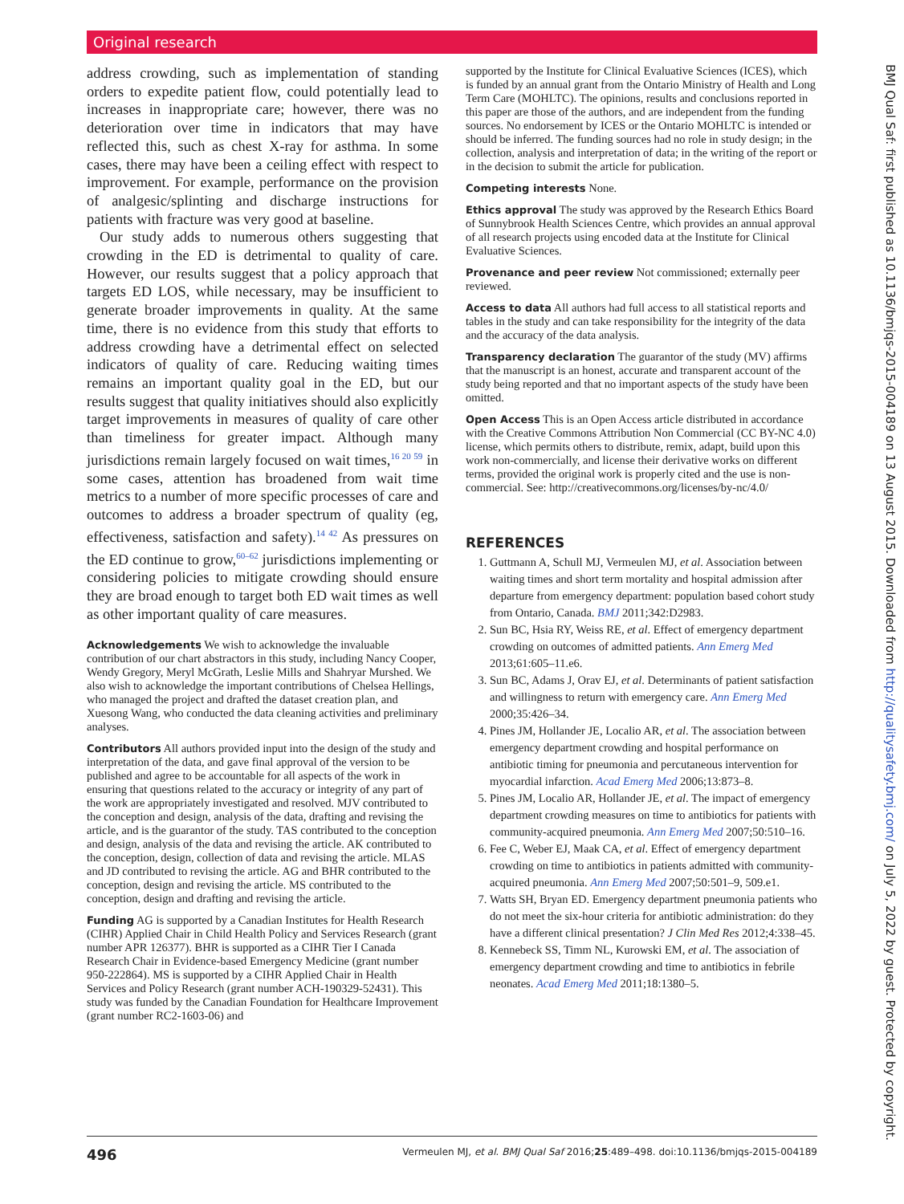Original research
address crowding, such as implementation of standing orders to expedite patient flow, could potentially lead to increases in inappropriate care; however, there was no deterioration over time in indicators that may have reflected this, such as chest X-ray for asthma. In some cases, there may have been a ceiling effect with respect to improvement. For example, performance on the provision of analgesic/splinting and discharge instructions for patients with fracture was very good at baseline.
Our study adds to numerous others suggesting that crowding in the ED is detrimental to quality of care. However, our results suggest that a policy approach that targets ED LOS, while necessary, may be insufficient to generate broader improvements in quality. At the same time, there is no evidence from this study that efforts to address crowding have a detrimental effect on selected indicators of quality of care. Reducing waiting times remains an important quality goal in the ED, but our results suggest that quality initiatives should also explicitly target improvements in measures of quality of care other than timeliness for greater impact. Although many jurisdictions remain largely focused on wait times,<sup>16 20 59</sup> in some cases, attention has broadened from wait time metrics to a number of more specific processes of care and outcomes to address a broader spectrum of quality (eg, effectiveness, satisfaction and safety).<sup>14 42</sup> As pressures on the ED continue to grow,<sup>60–62</sup> jurisdictions implementing or considering policies to mitigate crowding should ensure they are broad enough to target both ED wait times as well as other important quality of care measures.
Acknowledgements We wish to acknowledge the invaluable contribution of our chart abstractors in this study, including Nancy Cooper, Wendy Gregory, Meryl McGrath, Leslie Mills and Shahryar Murshed. We also wish to acknowledge the important contributions of Chelsea Hellings, who managed the project and drafted the dataset creation plan, and Xuesong Wang, who conducted the data cleaning activities and preliminary analyses.
Contributors All authors provided input into the design of the study and interpretation of the data, and gave final approval of the version to be published and agree to be accountable for all aspects of the work in ensuring that questions related to the accuracy or integrity of any part of the work are appropriately investigated and resolved. MJV contributed to the conception and design, analysis of the data, drafting and revising the article, and is the guarantor of the study. TAS contributed to the conception and design, analysis of the data and revising the article. AK contributed to the conception, design, collection of data and revising the article. MLAS and JD contributed to revising the article. AG and BHR contributed to the conception, design and revising the article. MS contributed to the conception, design and drafting and revising the article.
Funding AG is supported by a Canadian Institutes for Health Research (CIHR) Applied Chair in Child Health Policy and Services Research (grant number APR 126377). BHR is supported as a CIHR Tier I Canada Research Chair in Evidence-based Emergency Medicine (grant number 950-222864). MS is supported by a CIHR Applied Chair in Health Services and Policy Research (grant number ACH-190329-52431). This study was funded by the Canadian Foundation for Healthcare Improvement (grant number RC2-1603-06) and
supported by the Institute for Clinical Evaluative Sciences (ICES), which is funded by an annual grant from the Ontario Ministry of Health and Long Term Care (MOHLTC). The opinions, results and conclusions reported in this paper are those of the authors, and are independent from the funding sources. No endorsement by ICES or the Ontario MOHLTC is intended or should be inferred. The funding sources had no role in study design; in the collection, analysis and interpretation of data; in the writing of the report or in the decision to submit the article for publication.
Competing interests None.
Ethics approval The study was approved by the Research Ethics Board of Sunnybrook Health Sciences Centre, which provides an annual approval of all research projects using encoded data at the Institute for Clinical Evaluative Sciences.
Provenance and peer review Not commissioned; externally peer reviewed.
Access to data All authors had full access to all statistical reports and tables in the study and can take responsibility for the integrity of the data and the accuracy of the data analysis.
Transparency declaration The guarantor of the study (MV) affirms that the manuscript is an honest, accurate and transparent account of the study being reported and that no important aspects of the study have been omitted.
Open Access This is an Open Access article distributed in accordance with the Creative Commons Attribution Non Commercial (CC BY-NC 4.0) license, which permits others to distribute, remix, adapt, build upon this work non-commercially, and license their derivative works on different terms, provided the original work is properly cited and the use is non-commercial. See: http://creativecommons.org/licenses/by-nc/4.0/
REFERENCES
1. Guttmann A, Schull MJ, Vermeulen MJ, et al. Association between waiting times and short term mortality and hospital admission after departure from emergency department: population based cohort study from Ontario, Canada. BMJ 2011;342:D2983.
2. Sun BC, Hsia RY, Weiss RE, et al. Effect of emergency department crowding on outcomes of admitted patients. Ann Emerg Med 2013;61:605–11.e6.
3. Sun BC, Adams J, Orav EJ, et al. Determinants of patient satisfaction and willingness to return with emergency care. Ann Emerg Med 2000;35:426–34.
4. Pines JM, Hollander JE, Localio AR, et al. The association between emergency department crowding and hospital performance on antibiotic timing for pneumonia and percutaneous intervention for myocardial infarction. Acad Emerg Med 2006;13:873–8.
5. Pines JM, Localio AR, Hollander JE, et al. The impact of emergency department crowding measures on time to antibiotics for patients with community-acquired pneumonia. Ann Emerg Med 2007;50:510–16.
6. Fee C, Weber EJ, Maak CA, et al. Effect of emergency department crowding on time to antibiotics in patients admitted with community-acquired pneumonia. Ann Emerg Med 2007;50:501–9, 509.e1.
7. Watts SH, Bryan ED. Emergency department pneumonia patients who do not meet the six-hour criteria for antibiotic administration: do they have a different clinical presentation? J Clin Med Res 2012;4:338–45.
8. Kennebeck SS, Timm NL, Kurowski EM, et al. The association of emergency department crowding and time to antibiotics in febrile neonates. Acad Emerg Med 2011;18:1380–5.
BMJ Qual Saf: first published as 10.1136/bmjqs-2015-004189 on 13 August 2015. Downloaded from http://qualitysafety.bmj.com/ on July 5, 2022 by guest. Protected by copyright.
496 Vermeulen MJ, et al. BMJ Qual Saf 2016;25:489–498. doi:10.1136/bmjqs-2015-004189